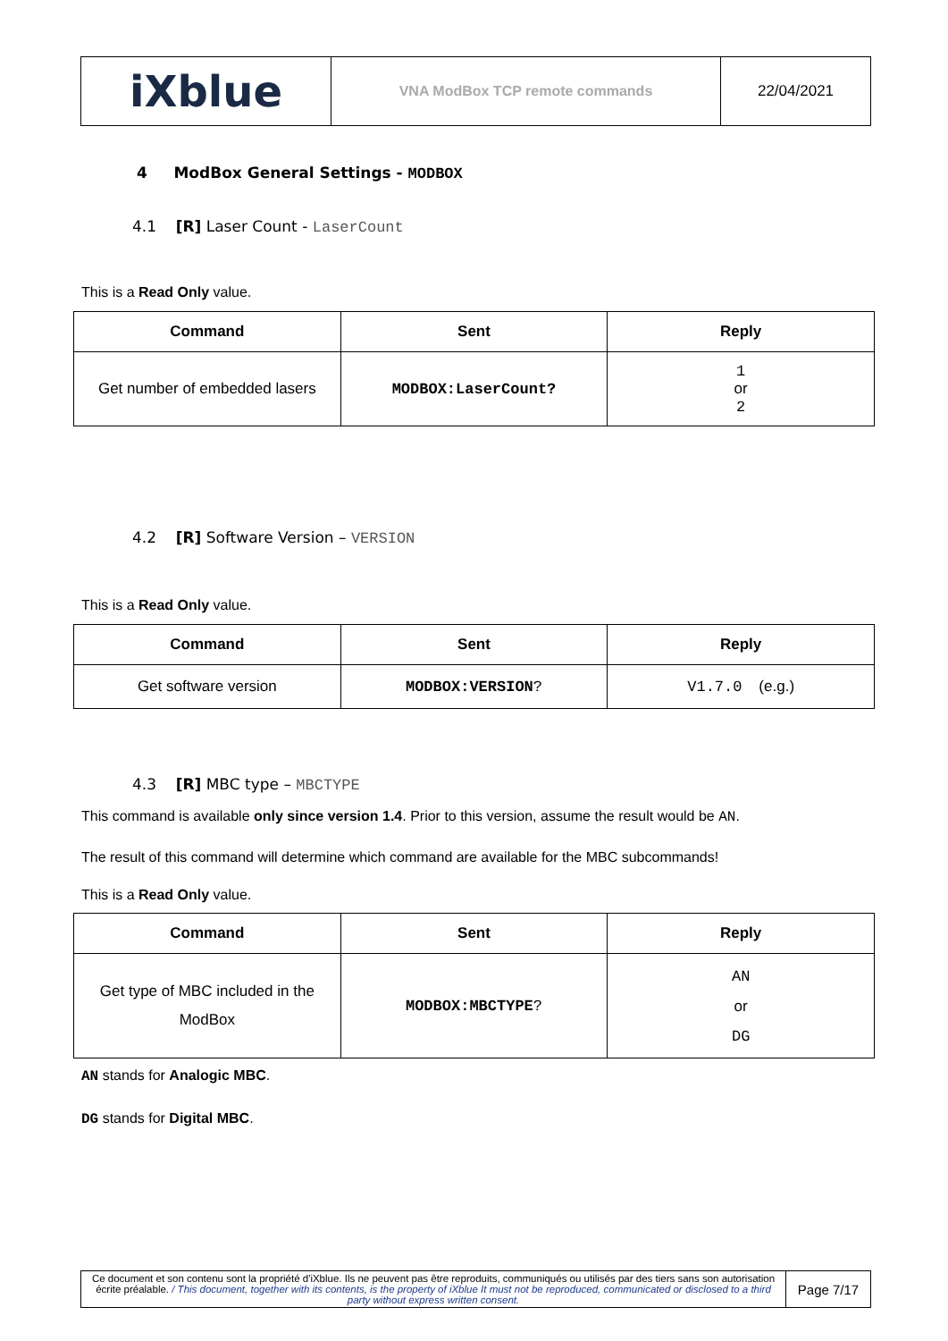| iXblue | VNA ModBox TCP remote commands | 22/04/2021 |
4 ModBox General Settings - MODBOX
4.1 [R] Laser Count - LaserCount
This is a Read Only value.
| Command | Sent | Reply |
| --- | --- | --- |
| Get number of embedded lasers | MODBOX:LaserCount? | 1 or 2 |
4.2 [R] Software Version – VERSION
This is a Read Only value.
| Command | Sent | Reply |
| --- | --- | --- |
| Get software version | MODBOX:VERSION ? | V1.7.0 (e.g.) |
4.3 [R] MBC type – MBCTYPE
This command is available only since version 1.4. Prior to this version, assume the result would be AN.
The result of this command will determine which command are available for the MBC subcommands!
This is a Read Only value.
| Command | Sent | Reply |
| --- | --- | --- |
| Get type of MBC included in the ModBox | MODBOX:MBCTYPE ? | AN or DG |
AN stands for Analogic MBC.
DG stands for Digital MBC.
| Ce document et son contenu sont la propriété d'iXblue. Ils ne peuvent pas être reproduits, communiqués ou utilisés par des tiers sans son autorisation écrite préalable. / This document, together with its contents, is the property of iXblue It must not be reproduced, communicated or disclosed to a third party without express written consent. | Page 7/17 |